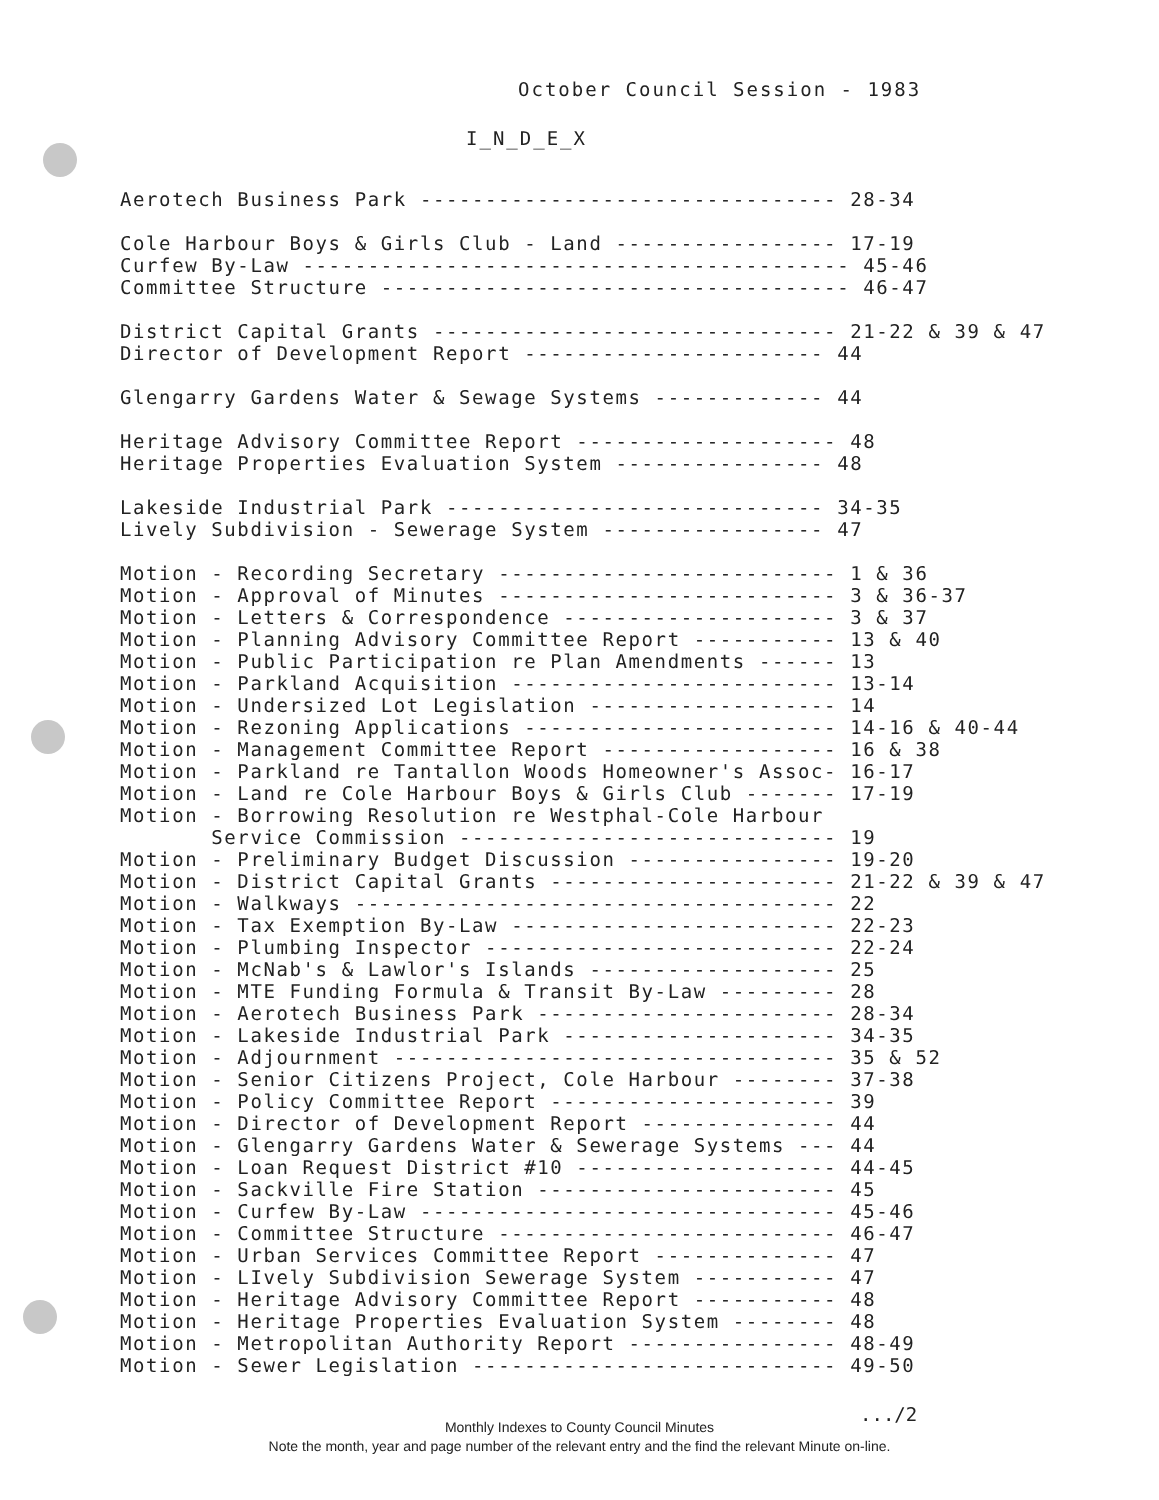October Council Session - 1983
I_N_D_E_X
Aerotech Business Park -------------------------------- 28-34 Cole Harbour Boys & Girls Club - Land ----------------- 17-19 Curfew By-Law ------------------------------------------ 45-46 Committee Structure ------------------------------------ 46-47 District Capital Grants ------------------------------- 21-22 & 39 & 47 Director of Development Report ----------------------- 44 Glengarry Gardens Water & Sewage Systems ------------- 44 Heritage Advisory Committee Report -------------------- 48 Heritage Properties Evaluation System ---------------- 48 Lakeside Industrial Park ----------------------------- 34-35 Lively Subdivision - Sewerage System ----------------- 47 Motion - Recording Secretary -------------------------- 1 & 36 Motion - Approval of Minutes -------------------------- 3 & 36-37 Motion - Letters & Correspondence --------------------- 3 & 37 Motion - Planning Advisory Committee Report ----------- 13 & 40 Motion - Public Participation re Plan Amendments ------ 13 Motion - Parkland Acquisition ------------------------- 13-14 Motion - Undersized Lot Legislation ------------------- 14 Motion - Rezoning Applications ------------------------ 14-16 & 40-44 Motion - Management Committee Report ------------------ 16 & 38 Motion - Parkland re Tantallon Woods Homeowner's Assoc- 16-17 Motion - Land re Cole Harbour Boys & Girls Club ------- 17-19 Motion - Borrowing Resolution re Westphal-Cole Harbour Service Commission ----------------------------- 19 Motion - Preliminary Budget Discussion ---------------- 19-20 Motion - District Capital Grants ---------------------- 21-22 & 39 & 47 Motion - Walkways ------------------------------------- 22 Motion - Tax Exemption By-Law ------------------------- 22-23 Motion - Plumbing Inspector --------------------------- 22-24 Motion - McNab's & Lawlor's Islands ------------------- 25 Motion - MTE Funding Formula & Transit By-Law --------- 28 Motion - Aerotech Business Park ----------------------- 28-34 Motion - Lakeside Industrial Park --------------------- 34-35 Motion - Adjournment ---------------------------------- 35 & 52 Motion - Senior Citizens Project, Cole Harbour -------- 37-38 Motion - Policy Committee Report ---------------------- 39 Motion - Director of Development Report --------------- 44 Motion - Glengarry Gardens Water & Sewerage Systems --- 44 Motion - Loan Request District #10 -------------------- 44-45 Motion - Sackville Fire Station ----------------------- 45 Motion - Curfew By-Law -------------------------------- 45-46 Motion - Committee Structure -------------------------- 46-47 Motion - Urban Services Committee Report -------------- 47 Motion - LIvely Subdivision Sewerage System ----------- 47 Motion - Heritage Advisory Committee Report ----------- 48 Motion - Heritage Properties Evaluation System -------- 48 Motion - Metropolitan Authority Report ---------------- 48-49 Motion - Sewer Legislation ---------------------------- 49-50
.../2
Monthly Indexes to County Council Minutes
Note the month, year and page number of the relevant entry and the find the relevant Minute on-line.